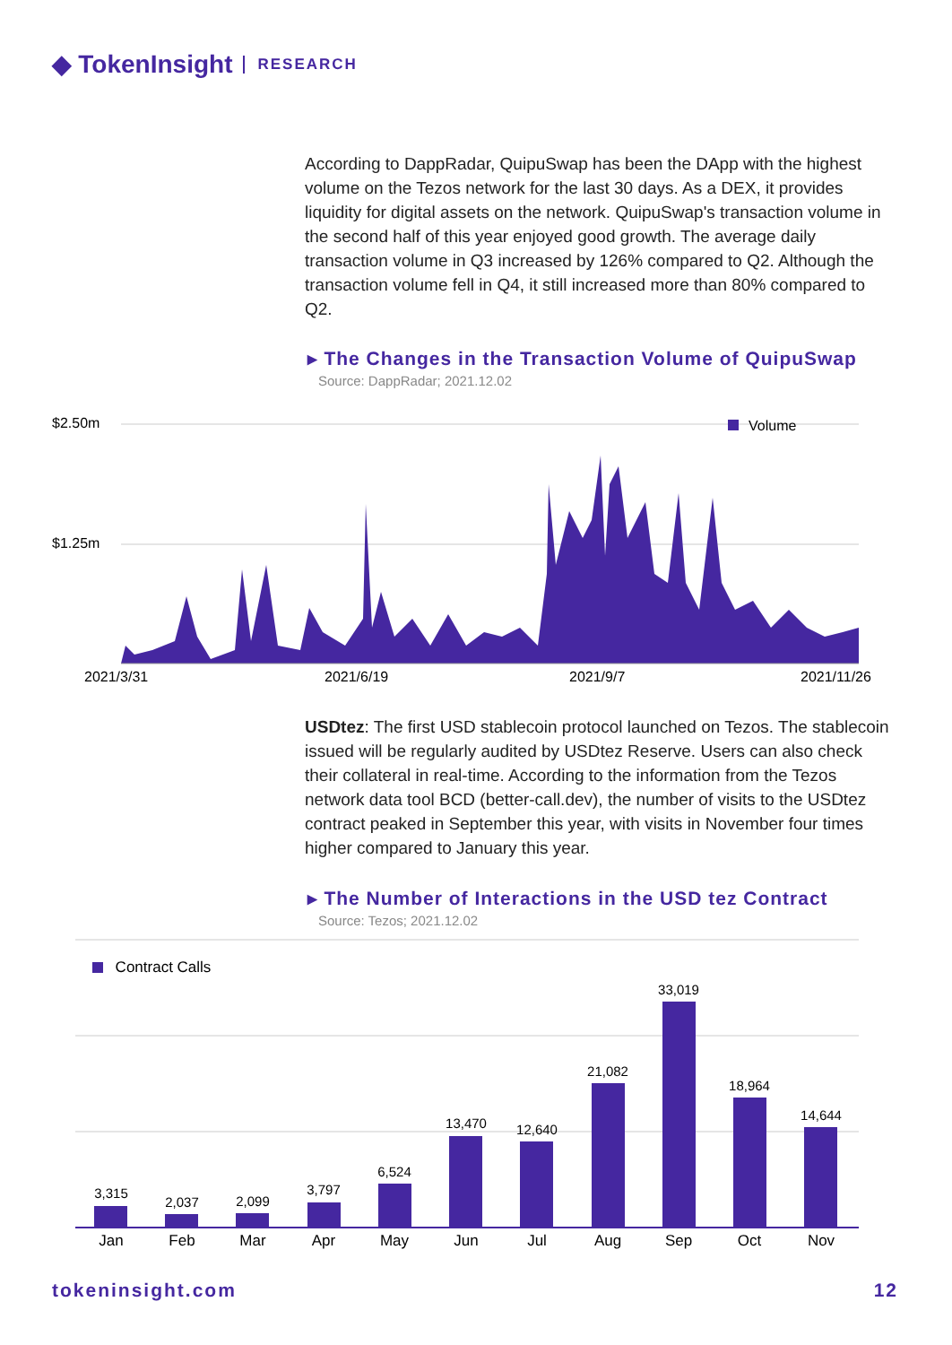◆ TokenInsight RESEARCH
According to DappRadar, QuipuSwap has been the DApp with the highest volume on the Tezos network for the last 30 days. As a DEX, it provides liquidity for digital assets on the network. QuipuSwap's transaction volume in the second half of this year enjoyed good growth. The average daily transaction volume in Q3 increased by 126% compared to Q2. Although the transaction volume fell in Q4, it still increased more than 80% compared to Q2.
▸ The Changes in the Transaction Volume of QuipuSwap
Source: DappRadar; 2021.12.02
$2.50m
$1.25m
Volume
2021/3/31
2021/6/19
2021/9/7
2021/11/26
USDtez: The first USD stablecoin protocol launched on Tezos. The stablecoin issued will be regularly audited by USDtez Reserve. Users can also check their collateral in real-time. According to the information from the Tezos network data tool BCD (better-call.dev), the number of visits to the USDtez contract peaked in September this year, with visits in November four times higher compared to January this year.
▸ The Number of Interactions in the USD tez Contract
Source: Tezos; 2021.12.02
Contract Calls
3,315
2,037
2,099
3,797
6,524
13,470
12,640
21,082
33,019
18,964
14,644
Jan
Feb
Mar
Apr
May
Jun
Jul
Aug
Sep
Oct
Nov
tokeninsight.com 12